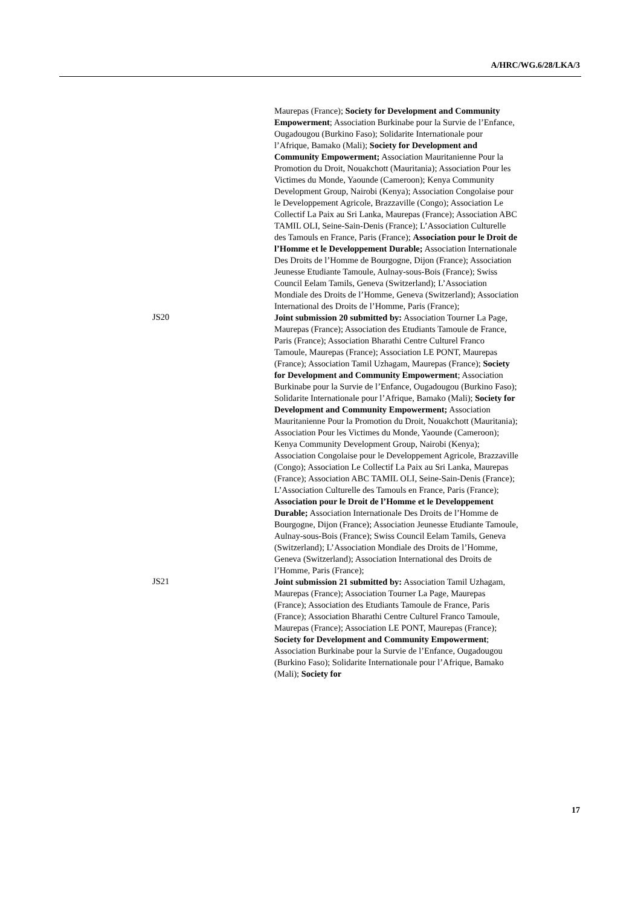A/HRC/WG.6/28/LKA/3
Maurepas (France); Society for Development and Community Empowerment; Association Burkinabe pour la Survie de l’Enfance, Ougadougou (Burkino Faso); Solidarite Internationale pour l’Afrique, Bamako (Mali); Society for Development and Community Empowerment; Association Mauritanienne Pour la Promotion du Droit, Nouakchott (Mauritania); Association Pour les Victimes du Monde, Yaounde (Cameroon); Kenya Community Development Group, Nairobi (Kenya); Association Congolaise pour le Developpement Agricole, Brazzaville (Congo); Association Le Collectif La Paix au Sri Lanka, Maurepas (France); Association ABC TAMIL OLI, Seine-Sain-Denis (France); L’Association Culturelle des Tamouls en France, Paris (France); Association pour le Droit de l’Homme et le Developpement Durable; Association Internationale Des Droits de l’Homme de Bourgogne, Dijon (France); Association Jeunesse Etudiante Tamoule, Aulnay-sous-Bois (France); Swiss Council Eelam Tamils, Geneva (Switzerland); L’Association Mondiale des Droits de l’Homme, Geneva (Switzerland); Association International des Droits de l’Homme, Paris (France);
JS20
Joint submission 20 submitted by: Association Tourner La Page, Maurepas (France); Association des Etudiants Tamoule de France, Paris (France); Association Bharathi Centre Culturel Franco Tamoule, Maurepas (France); Association LE PONT, Maurepas (France); Association Tamil Uzhagam, Maurepas (France); Society for Development and Community Empowerment; Association Burkinabe pour la Survie de l’Enfance, Ougadougou (Burkino Faso); Solidarite Internationale pour l’Afrique, Bamako (Mali); Society for Development and Community Empowerment; Association Mauritanienne Pour la Promotion du Droit, Nouakchott (Mauritania); Association Pour les Victimes du Monde, Yaounde (Cameroon); Kenya Community Development Group, Nairobi (Kenya); Association Congolaise pour le Developpement Agricole, Brazzaville (Congo); Association Le Collectif La Paix au Sri Lanka, Maurepas (France); Association ABC TAMIL OLI, Seine-Sain-Denis (France); L’Association Culturelle des Tamouls en France, Paris (France); Association pour le Droit de l’Homme et le Developpement Durable; Association Internationale Des Droits de l’Homme de Bourgogne, Dijon (France); Association Jeunesse Etudiante Tamoule, Aulnay-sous-Bois (France); Swiss Council Eelam Tamils, Geneva (Switzerland); L’Association Mondiale des Droits de l’Homme, Geneva (Switzerland); Association International des Droits de l’Homme, Paris (France);
JS21
Joint submission 21 submitted by: Association Tamil Uzhagam, Maurepas (France); Association Tourner La Page, Maurepas (France); Association des Etudiants Tamoule de France, Paris (France); Association Bharathi Centre Culturel Franco Tamoule, Maurepas (France); Association LE PONT, Maurepas (France); Society for Development and Community Empowerment; Association Burkinabe pour la Survie de l’Enfance, Ougadougou (Burkino Faso); Solidarite Internationale pour l’Afrique, Bamako (Mali); Society for
17